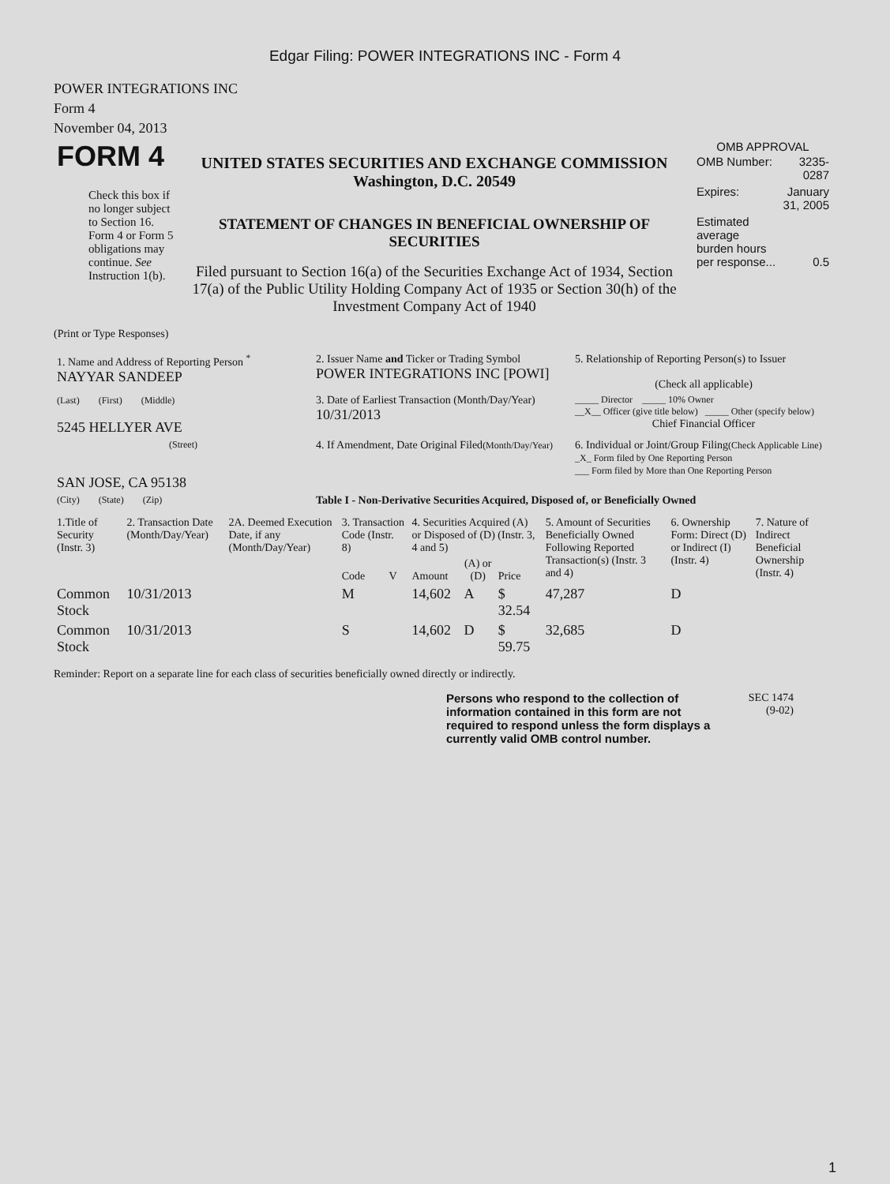Edgar Filing: POWER INTEGRATIONS INC - Form 4
POWER INTEGRATIONS INC
Form 4
November 04, 2013
| FORM 4 Check this box if no longer subject to Section 16. Form 4 or Form 5 obligations may continue. See Instruction 1(b). | UNITED STATES SECURITIES AND EXCHANGE COMMISSION Washington, D.C. 20549 STATEMENT OF CHANGES IN BENEFICIAL OWNERSHIP OF SECURITIES Filed pursuant to Section 16(a) of the Securities Exchange Act of 1934, Section 17(a) of the Public Utility Holding Company Act of 1935 or Section 30(h) of the Investment Company Act of 1940 | OMB APPROVAL / OMB Number: / 3235-0287 / / Expires: / January 31, 2005 / / Estimated average burden hours per response... / 0.5 / |
(Print or Type Responses)
| 1. Name and Address of Reporting Person <sup>*</sup> NAYYAR SANDEEP | 2. Issuer Name and Ticker or Trading Symbol POWER INTEGRATIONS INC [POWI] | 5. Relationship of Reporting Person(s) to Issuer (Check all applicable) |
| (Last) (First) (Middle) 5245 HELLYER AVE | 3. Date of Earliest Transaction (Month/Day/Year) 10/31/2013 | _____ Director _____ 10% Owner __X__ Officer (give title below) _____ Other (specify below) Chief Financial Officer |
| (Street) SAN JOSE, CA 95138 | 4. If Amendment, Date Original Filed (Month/Day/Year) | 6. Individual or Joint/Group Filing (Check Applicable Line) _X_ Form filed by One Reporting Person ___ Form filed by More than One Reporting Person |
| (City) (State) (Zip) | Table I - Non-Derivative Securities Acquired, Disposed of, or Beneficially Owned | |
| 1.Title of Security (Instr. 3) | 2. Transaction Date (Month/Day/Year) | 2A. Deemed Execution Date, if any (Month/Day/Year) | 3. Transaction Code (Instr. 8) | | 4. Securities Acquired (A) or Disposed of (D) (Instr. 3, 4 and 5) | | | 5. Amount of Securities Beneficially Owned Following Reported Transaction(s) (Instr. 3 and 4) | 6. Ownership Form: Direct (D) or Indirect (I) (Instr. 4) | 7. Nature of Indirect Beneficial Ownership (Instr. 4) |
| --- | --- | --- | --- | --- | --- | --- | --- | --- | --- | --- |
| | | | Code | V | Amount | (A) or (D) | Price | | | |
| Common Stock | 10/31/2013 | | M | | 14,602 | A | $ 32.54 | 47,287 | D | |
| Common Stock | 10/31/2013 | | S | | 14,602 | D | $ 59.75 | 32,685 | D | |
Reminder: Report on a separate line for each class of securities beneficially owned directly or indirectly.
Persons who respond to the collection of information contained in this form are not required to respond unless the form displays a currently valid OMB control number.
SEC 1474
(9-02)
1